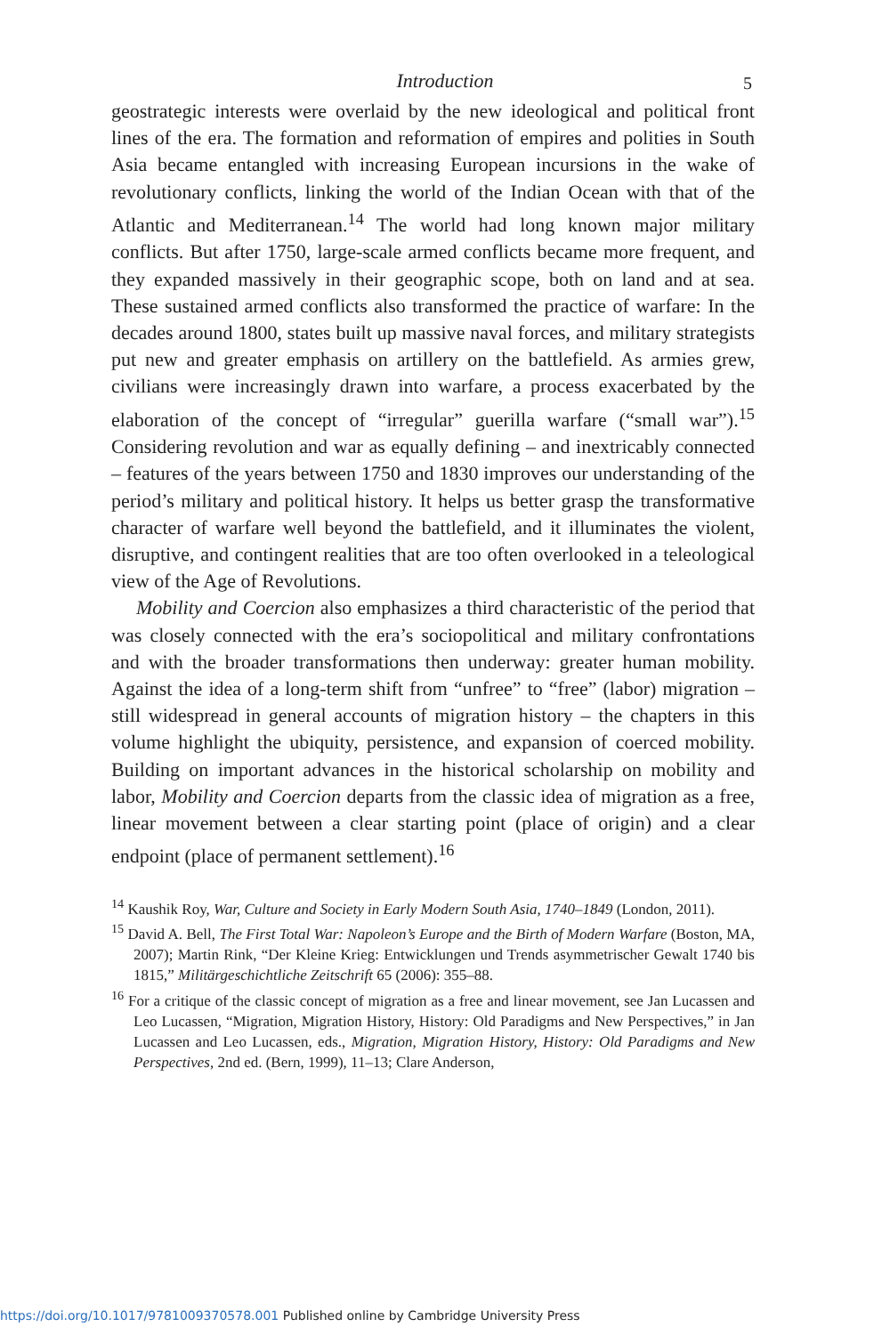Introduction 5
geostrategic interests were overlaid by the new ideological and political front lines of the era. The formation and reformation of empires and polities in South Asia became entangled with increasing European incursions in the wake of revolutionary conflicts, linking the world of the Indian Ocean with that of the Atlantic and Mediterranean.<sup>14</sup> The world had long known major military conflicts. But after 1750, large-scale armed conflicts became more frequent, and they expanded massively in their geographic scope, both on land and at sea. These sustained armed conflicts also transformed the practice of warfare: In the decades around 1800, states built up massive naval forces, and military strategists put new and greater emphasis on artillery on the battlefield. As armies grew, civilians were increasingly drawn into warfare, a process exacerbated by the elaboration of the concept of “irregular” guerilla warfare (“small war”).<sup>15</sup> Considering revolution and war as equally defining – and inextricably connected – features of the years between 1750 and 1830 improves our understanding of the period’s military and political history. It helps us better grasp the transformative character of warfare well beyond the battlefield, and it illuminates the violent, disruptive, and contingent realities that are too often overlooked in a teleological view of the Age of Revolutions.
Mobility and Coercion also emphasizes a third characteristic of the period that was closely connected with the era’s sociopolitical and military confrontations and with the broader transformations then underway: greater human mobility. Against the idea of a long-term shift from “unfree” to “free” (labor) migration – still widespread in general accounts of migration history – the chapters in this volume highlight the ubiquity, persistence, and expansion of coerced mobility. Building on important advances in the historical scholarship on mobility and labor, Mobility and Coercion departs from the classic idea of migration as a free, linear movement between a clear starting point (place of origin) and a clear endpoint (place of permanent settlement).<sup>16</sup>
<sup>14</sup> Kaushik Roy, War, Culture and Society in Early Modern South Asia, 1740–1849 (London, 2011).
<sup>15</sup> David A. Bell, The First Total War: Napoleon’s Europe and the Birth of Modern Warfare (Boston, MA, 2007); Martin Rink, “Der Kleine Krieg: Entwicklungen und Trends asymmetrischer Gewalt 1740 bis 1815,” Militärgeschichtliche Zeitschrift 65 (2006): 355–88.
<sup>16</sup> For a critique of the classic concept of migration as a free and linear movement, see Jan Lucassen and Leo Lucassen, “Migration, Migration History, History: Old Paradigms and New Perspectives,” in Jan Lucassen and Leo Lucassen, eds., Migration, Migration History, History: Old Paradigms and New Perspectives, 2nd ed. (Bern, 1999), 11–13; Clare Anderson,
https://doi.org/10.1017/9781009370578.001 Published online by Cambridge University Press